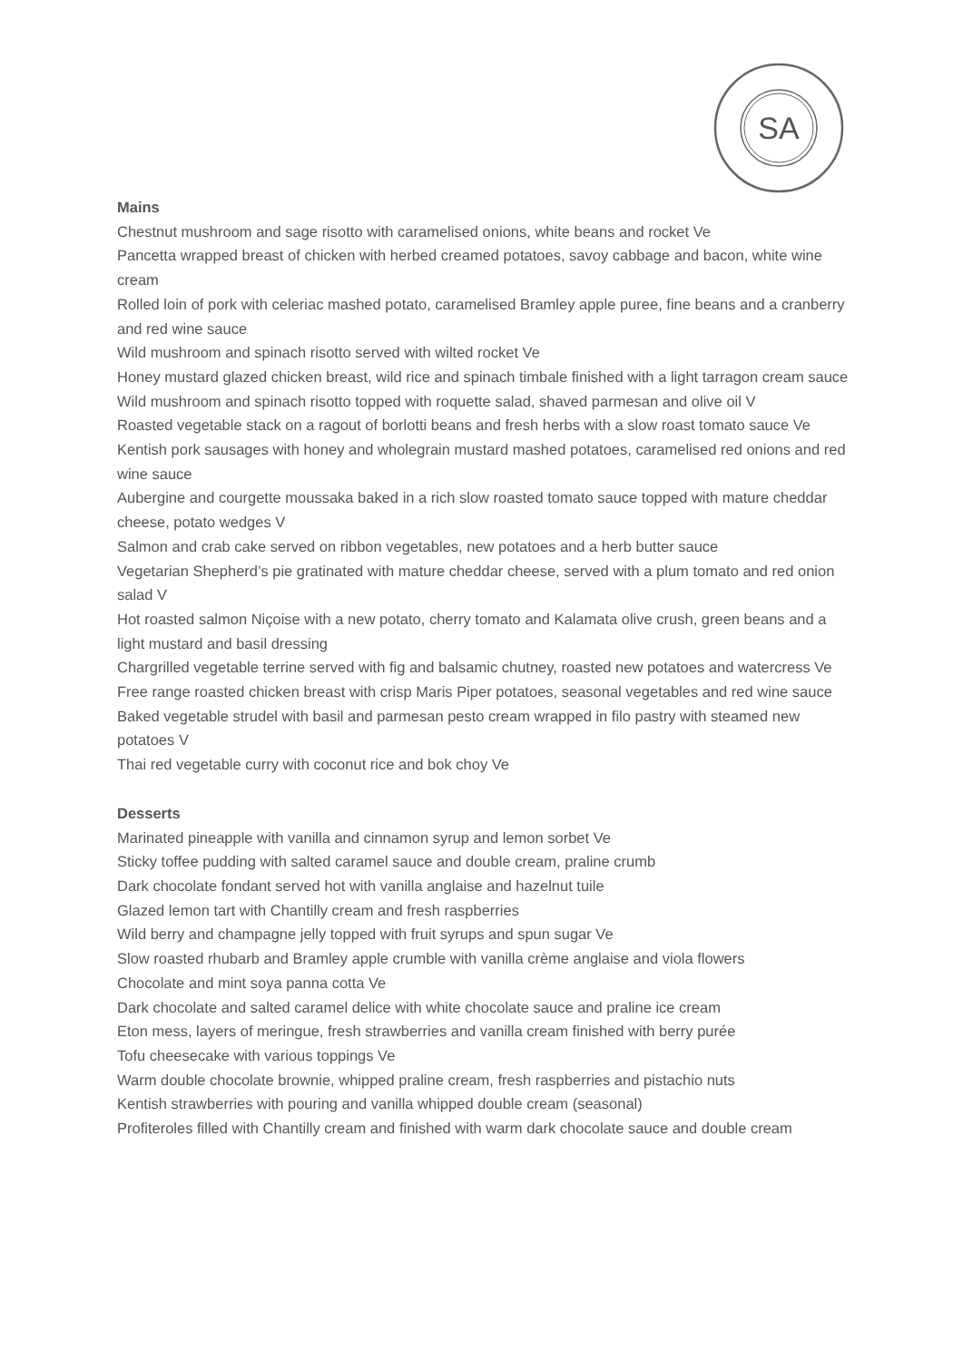SA
Mains
Chestnut mushroom and sage risotto with caramelised onions, white beans and rocket Ve
Pancetta wrapped breast of chicken with herbed creamed potatoes, savoy cabbage and bacon, white wine cream
Rolled loin of pork with celeriac mashed potato, caramelised Bramley apple puree, fine beans and a cranberry and red wine sauce
Wild mushroom and spinach risotto served with wilted rocket Ve
Honey mustard glazed chicken breast, wild rice and spinach timbale finished with a light tarragon cream sauce
Wild mushroom and spinach risotto topped with roquette salad, shaved parmesan and olive oil V
Roasted vegetable stack on a ragout of borlotti beans and fresh herbs with a slow roast tomato sauce Ve
Kentish pork sausages with honey and wholegrain mustard mashed potatoes, caramelised red onions and red wine sauce
Aubergine and courgette moussaka baked in a rich slow roasted tomato sauce topped with mature cheddar cheese, potato wedges V
Salmon and crab cake served on ribbon vegetables, new potatoes and a herb butter sauce
Vegetarian Shepherd’s pie gratinated with mature cheddar cheese, served with a plum tomato and red onion salad V
Hot roasted salmon Niçoise with a new potato, cherry tomato and Kalamata olive crush, green beans and a light mustard and basil dressing
Chargrilled vegetable terrine served with fig and balsamic chutney, roasted new potatoes and watercress Ve
Free range roasted chicken breast with crisp Maris Piper potatoes, seasonal vegetables and red wine sauce
Baked vegetable strudel with basil and parmesan pesto cream wrapped in filo pastry with steamed new potatoes V
Thai red vegetable curry with coconut rice and bok choy Ve
Desserts
Marinated pineapple with vanilla and cinnamon syrup and lemon sorbet Ve
Sticky toffee pudding with salted caramel sauce and double cream, praline crumb
Dark chocolate fondant served hot with vanilla anglaise and hazelnut tuile
Glazed lemon tart with Chantilly cream and fresh raspberries
Wild berry and champagne jelly topped with fruit syrups and spun sugar Ve
Slow roasted rhubarb and Bramley apple crumble with vanilla crème anglaise and viola flowers
Chocolate and mint soya panna cotta Ve
Dark chocolate and salted caramel delice with white chocolate sauce and praline ice cream
Eton mess, layers of meringue, fresh strawberries and vanilla cream finished with berry purée
Tofu cheesecake with various toppings Ve
Warm double chocolate brownie, whipped praline cream, fresh raspberries and pistachio nuts
Kentish strawberries with pouring and vanilla whipped double cream (seasonal)
Profiteroles filled with Chantilly cream and finished with warm dark chocolate sauce and double cream